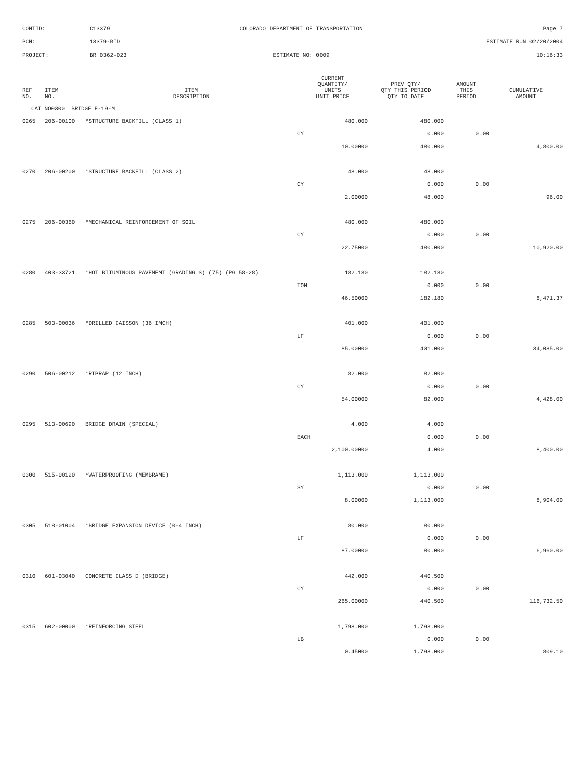| CONTID: | C13379 | COLORADO DEPARTMENT OF TRANSPORTATION | Page 7 |
| PCN: | 13379-BID | | ESTIMATE RUN 02/20/2004 |
| PROJECT: | BR 0362-023 | ESTIMATE NO: 0009 | 10:16:33 |
| REF NO. | ITEM NO. | ITEM DESCRIPTION | CURRENT QUANTITY/ UNITS UNIT PRICE | PREV QTY/ QTY THIS PERIOD QTY TO DATE | AMOUNT THIS PERIOD | CUMULATIVE AMOUNT |
| --- | --- | --- | --- | --- | --- | --- |
| CAT NO0300 BRIDGE F-19-M | | | | | | |
| 0265 | 206-00100 | *STRUCTURE BACKFILL (CLASS 1) | 480.000 | 480.000 | | |
| | | | CY | 0.000 | 0.00 | |
| | | | 10.00000 | 480.000 | | 4,800.00 |
| 0270 | 206-00200 | *STRUCTURE BACKFILL (CLASS 2) | 48.000 | 48.000 | | |
| | | | CY | 0.000 | 0.00 | |
| | | | 2.00000 | 48.000 | | 96.00 |
| 0275 | 206-00360 | *MECHANICAL REINFORCEMENT OF SOIL | 480.000 | 480.000 | | |
| | | | CY | 0.000 | 0.00 | |
| | | | 22.75000 | 480.000 | | 10,920.00 |
| 0280 | 403-33721 | *HOT BITUMINOUS PAVEMENT (GRADING S) (75) (PG 58-28) | 182.180 | 182.180 | | |
| | | | TON | 0.000 | 0.00 | |
| | | | 46.50000 | 182.180 | | 8,471.37 |
| 0285 | 503-00036 | *DRILLED CAISSON (36 INCH) | 401.000 | 401.000 | | |
| | | | LF | 0.000 | 0.00 | |
| | | | 85.00000 | 401.000 | | 34,085.00 |
| 0290 | 506-00212 | *RIPRAP (12 INCH) | 82.000 | 82.000 | | |
| | | | CY | 0.000 | 0.00 | |
| | | | 54.00000 | 82.000 | | 4,428.00 |
| 0295 | 513-00690 | BRIDGE DRAIN (SPECIAL) | 4.000 | 4.000 | | |
| | | | EACH | 0.000 | 0.00 | |
| | | | 2,100.00000 | 4.000 | | 8,400.00 |
| 0300 | 515-00120 | *WATERPROOFING (MEMBRANE) | 1,113.000 | 1,113.000 | | |
| | | | SY | 0.000 | 0.00 | |
| | | | 8.00000 | 1,113.000 | | 8,904.00 |
| 0305 | 518-01004 | *BRIDGE EXPANSION DEVICE (0-4 INCH) | 80.000 | 80.000 | | |
| | | | LF | 0.000 | 0.00 | |
| | | | 87.00000 | 80.000 | | 6,960.00 |
| 0310 | 601-03040 | CONCRETE CLASS D (BRIDGE) | 442.000 | 440.500 | | |
| | | | CY | 0.000 | 0.00 | |
| | | | 265.00000 | 440.500 | | 116,732.50 |
| 0315 | 602-00000 | *REINFORCING STEEL | 1,798.000 | 1,798.000 | | |
| | | | LB | 0.000 | 0.00 | |
| | | | 0.45000 | 1,798.000 | | 809.10 |